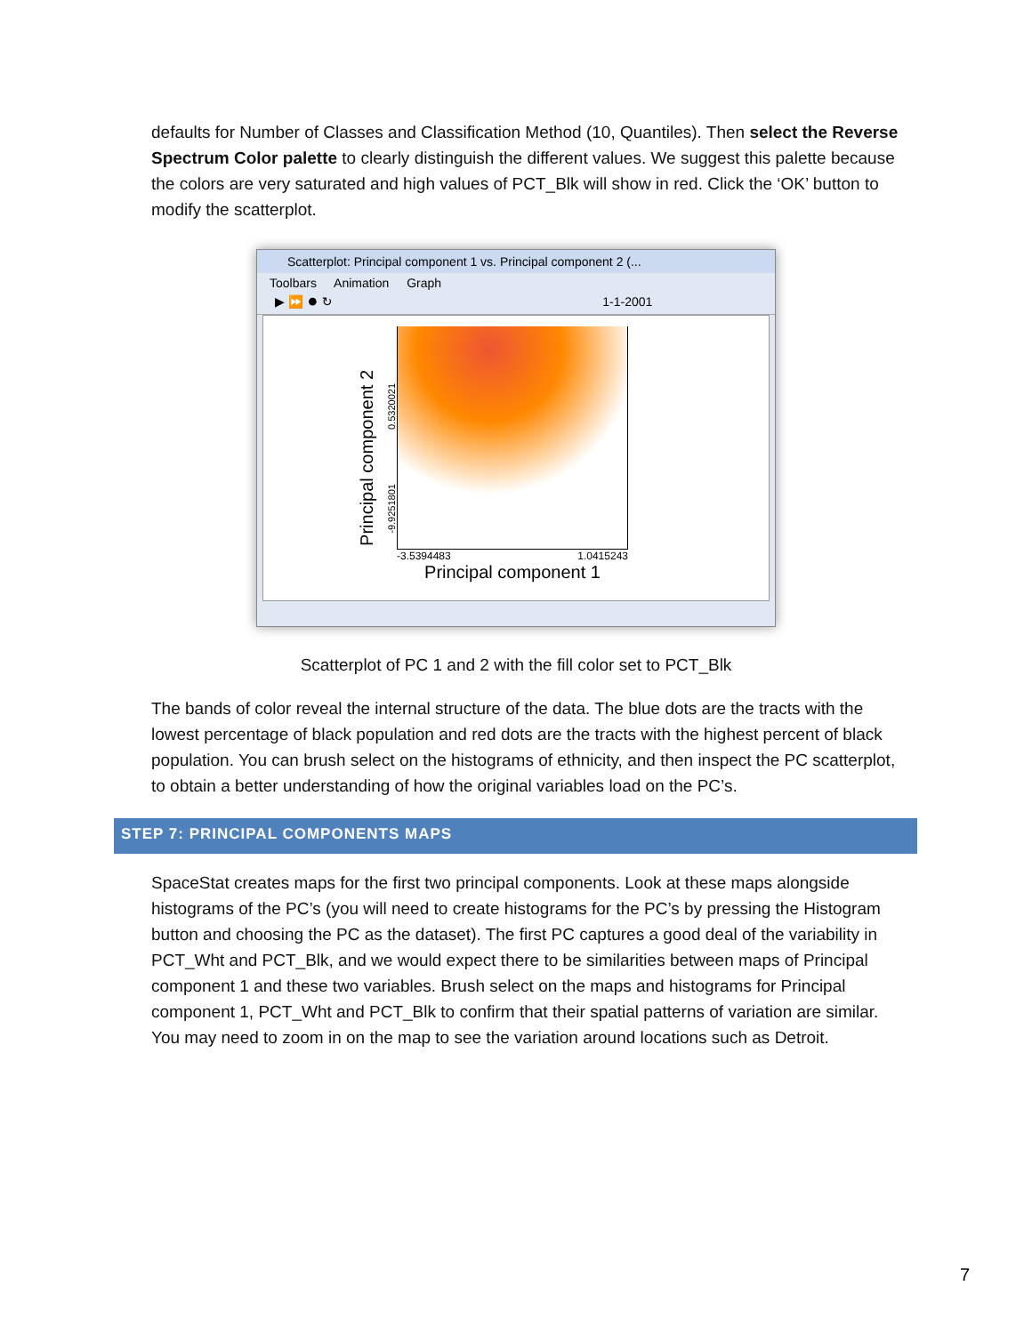defaults for Number of Classes and Classification Method (10, Quantiles). Then select the Reverse Spectrum Color palette to clearly distinguish the different values. We suggest this palette because the colors are very saturated and high values of PCT_Blk will show in red. Click the ‘OK’ button to modify the scatterplot.
Scatterplot: Principal component 1 vs. Principal component 2 (...
Toolbars Animation Graph
▶ ⏩ ⏺ ↻ 1-1-2001
Principal component 2 -9.9251801 0.5320021
-3.5394483 1.0415243
Principal component 1
Scatterplot of PC 1 and 2 with the fill color set to PCT_Blk
The bands of color reveal the internal structure of the data. The blue dots are the tracts with the lowest percentage of black population and red dots are the tracts with the highest percent of black population. You can brush select on the histograms of ethnicity, and then inspect the PC scatterplot, to obtain a better understanding of how the original variables load on the PC’s.
STEP 7: PRINCIPAL COMPONENTS MAPS
SpaceStat creates maps for the first two principal components. Look at these maps alongside histograms of the PC’s (you will need to create histograms for the PC’s by pressing the Histogram button and choosing the PC as the dataset). The first PC captures a good deal of the variability in PCT_Wht and PCT_Blk, and we would expect there to be similarities between maps of Principal component 1 and these two variables. Brush select on the maps and histograms for Principal component 1, PCT_Wht and PCT_Blk to confirm that their spatial patterns of variation are similar. You may need to zoom in on the map to see the variation around locations such as Detroit.
7